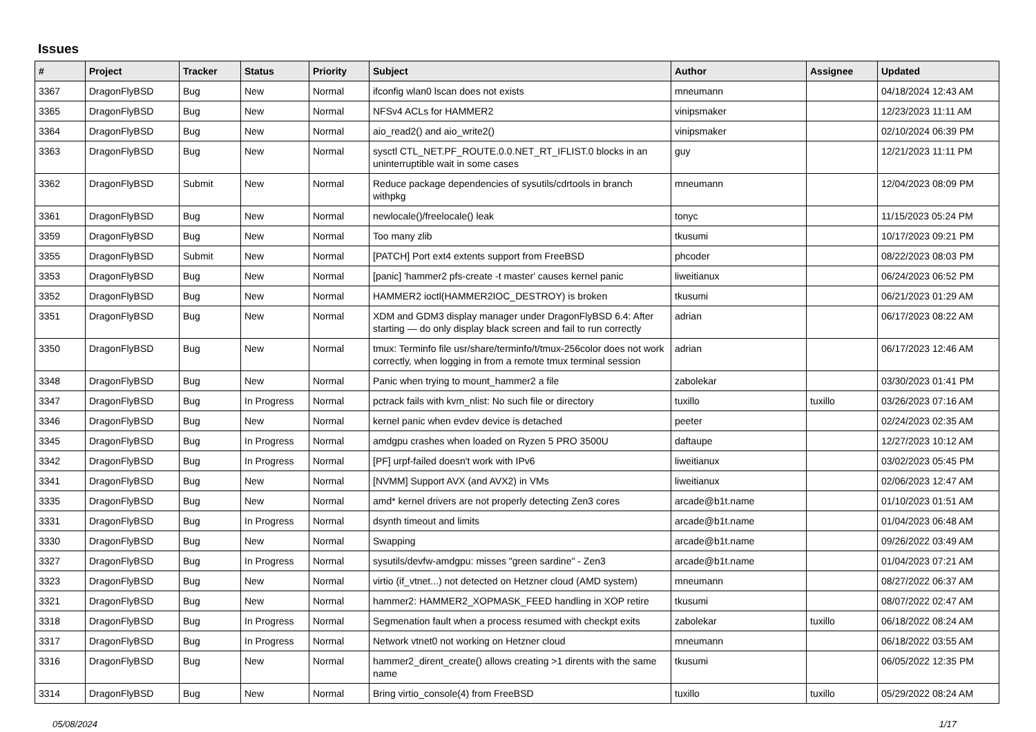Issues
| # | Project | Tracker | Status | Priority | Subject | Author | Assignee | Updated |
| --- | --- | --- | --- | --- | --- | --- | --- | --- |
| 3367 | DragonFlyBSD | Bug | New | Normal | ifconfig wlan0 lscan does not exists | mneumann | | 04/18/2024 12:43 AM |
| 3365 | DragonFlyBSD | Bug | New | Normal | NFSv4 ACLs for HAMMER2 | vinipsmaker | | 12/23/2023 11:11 AM |
| 3364 | DragonFlyBSD | Bug | New | Normal | aio_read2() and aio_write2() | vinipsmaker | | 02/10/2024 06:39 PM |
| 3363 | DragonFlyBSD | Bug | New | Normal | sysctl CTL_NET.PF_ROUTE.0.0.NET_RT_IFLIST.0 blocks in an uninterruptible wait in some cases | guy | | 12/21/2023 11:11 PM |
| 3362 | DragonFlyBSD | Submit | New | Normal | Reduce package dependencies of sysutils/cdrtools in branch withpkg | mneumann | | 12/04/2023 08:09 PM |
| 3361 | DragonFlyBSD | Bug | New | Normal | newlocale()/freelocale() leak | tonyc | | 11/15/2023 05:24 PM |
| 3359 | DragonFlyBSD | Bug | New | Normal | Too many zlib | tkusumi | | 10/17/2023 09:21 PM |
| 3355 | DragonFlyBSD | Submit | New | Normal | [PATCH] Port ext4 extents support from FreeBSD | phcoder | | 08/22/2023 08:03 PM |
| 3353 | DragonFlyBSD | Bug | New | Normal | [panic] 'hammer2 pfs-create -t master' causes kernel panic | liweitianux | | 06/24/2023 06:52 PM |
| 3352 | DragonFlyBSD | Bug | New | Normal | HAMMER2 ioctl(HAMMER2IOC_DESTROY) is broken | tkusumi | | 06/21/2023 01:29 AM |
| 3351 | DragonFlyBSD | Bug | New | Normal | XDM and GDM3 display manager under DragonFlyBSD 6.4: After starting — do only display black screen and fail to run correctly | adrian | | 06/17/2023 08:22 AM |
| 3350 | DragonFlyBSD | Bug | New | Normal | tmux: Terminfo file usr/share/terminfo/t/tmux-256color does not work correctly, when logging in from a remote tmux terminal session | adrian | | 06/17/2023 12:46 AM |
| 3348 | DragonFlyBSD | Bug | New | Normal | Panic when trying to mount_hammer2 a file | zabolekar | | 03/30/2023 01:41 PM |
| 3347 | DragonFlyBSD | Bug | In Progress | Normal | pctrack fails with kvm_nlist: No such file or directory | tuxillo | tuxillo | 03/26/2023 07:16 AM |
| 3346 | DragonFlyBSD | Bug | New | Normal | kernel panic when evdev device is detached | peeter | | 02/24/2023 02:35 AM |
| 3345 | DragonFlyBSD | Bug | In Progress | Normal | amdgpu crashes when loaded on Ryzen 5 PRO 3500U | daftaupe | | 12/27/2023 10:12 AM |
| 3342 | DragonFlyBSD | Bug | In Progress | Normal | [PF] urpf-failed doesn't work with IPv6 | liweitianux | | 03/02/2023 05:45 PM |
| 3341 | DragonFlyBSD | Bug | New | Normal | [NVMM] Support AVX (and AVX2) in VMs | liweitianux | | 02/06/2023 12:47 AM |
| 3335 | DragonFlyBSD | Bug | New | Normal | amd* kernel drivers are not properly detecting Zen3 cores | arcade@b1t.name | | 01/10/2023 01:51 AM |
| 3331 | DragonFlyBSD | Bug | In Progress | Normal | dsynth timeout and limits | arcade@b1t.name | | 01/04/2023 06:48 AM |
| 3330 | DragonFlyBSD | Bug | New | Normal | Swapping | arcade@b1t.name | | 09/26/2022 03:49 AM |
| 3327 | DragonFlyBSD | Bug | In Progress | Normal | sysutils/devfw-amdgpu: misses "green sardine" - Zen3 | arcade@b1t.name | | 01/04/2023 07:21 AM |
| 3323 | DragonFlyBSD | Bug | New | Normal | virtio (if_vtnet...) not detected on Hetzner cloud (AMD system) | mneumann | | 08/27/2022 06:37 AM |
| 3321 | DragonFlyBSD | Bug | New | Normal | hammer2: HAMMER2_XOPMASK_FEED handling in XOP retire | tkusumi | | 08/07/2022 02:47 AM |
| 3318 | DragonFlyBSD | Bug | In Progress | Normal | Segmenation fault when a process resumed with checkpt exits | zabolekar | tuxillo | 06/18/2022 08:24 AM |
| 3317 | DragonFlyBSD | Bug | In Progress | Normal | Network vtnet0 not working on Hetzner cloud | mneumann | | 06/18/2022 03:55 AM |
| 3316 | DragonFlyBSD | Bug | New | Normal | hammer2_dirent_create() allows creating >1 dirents with the same name | tkusumi | | 06/05/2022 12:35 PM |
| 3314 | DragonFlyBSD | Bug | New | Normal | Bring virtio_console(4) from FreeBSD | tuxillo | tuxillo | 05/29/2022 08:24 AM |
05/08/2024 1/17